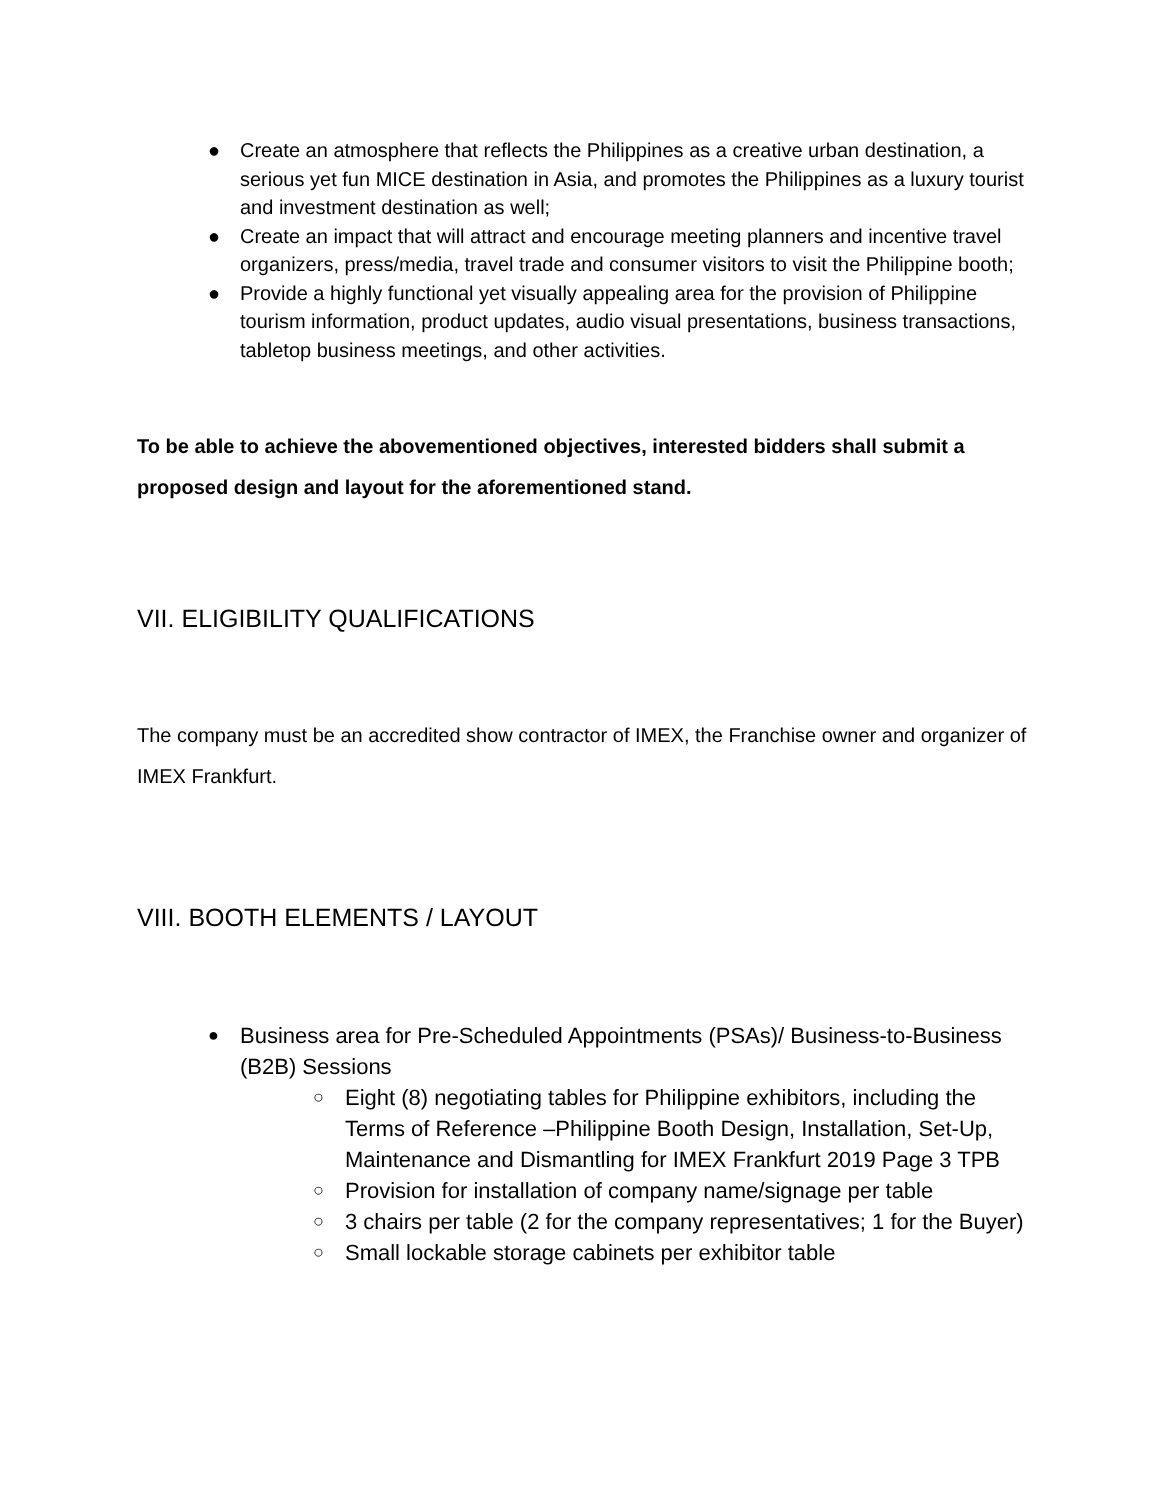● Create an atmosphere that reflects the Philippines as a creative urban destination, a serious yet fun MICE destination in Asia, and promotes the Philippines as a luxury tourist and investment destination as well;
● Create an impact that will attract and encourage meeting planners and incentive travel organizers, press/media, travel trade and consumer visitors to visit the Philippine booth;
● Provide a highly functional yet visually appealing area for the provision of Philippine tourism information, product updates, audio visual presentations, business transactions, tabletop business meetings, and other activities.
To be able to achieve the abovementioned objectives, interested bidders shall submit a proposed design and layout for the aforementioned stand.
VII. ELIGIBILITY QUALIFICATIONS
The company must be an accredited show contractor of IMEX, the Franchise owner and organizer of IMEX Frankfurt.
VIII. BOOTH ELEMENTS / LAYOUT
● Business area for Pre-Scheduled Appointments (PSAs)/ Business-to-Business (B2B) Sessions
○ Eight (8) negotiating tables for Philippine exhibitors, including the Terms of Reference –Philippine Booth Design, Installation, Set-Up, Maintenance and Dismantling for IMEX Frankfurt 2019 Page 3 TPB
○ Provision for installation of company name/signage per table
○ 3 chairs per table (2 for the company representatives; 1 for the Buyer)
○ Small lockable storage cabinets per exhibitor table